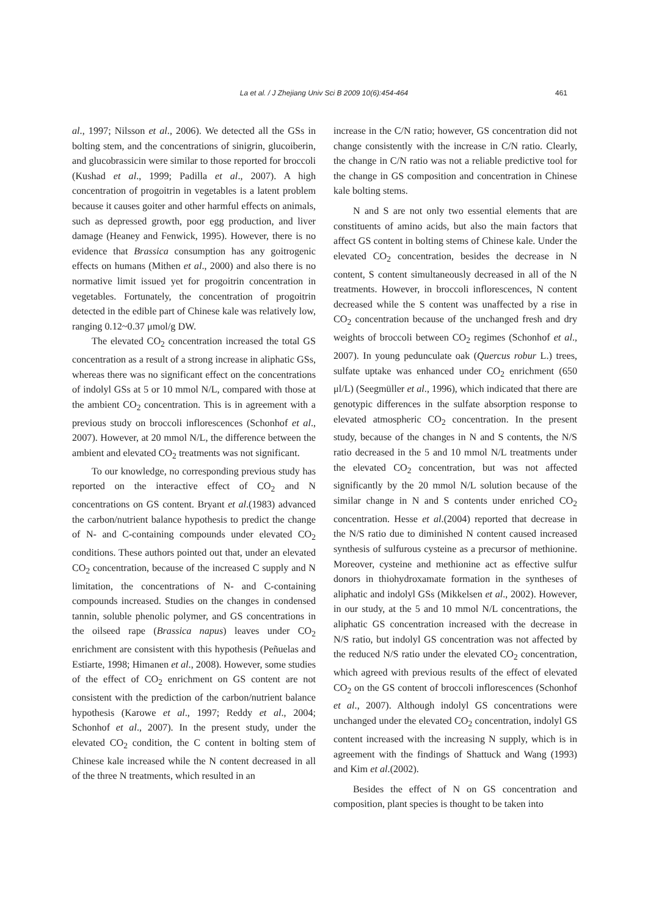La et al. / J Zhejiang Univ Sci B 2009 10(6):454-464 461
al., 1997; Nilsson et al., 2006). We detected all the GSs in bolting stem, and the concentrations of sinigrin, glucoiberin, and glucobrassicin were similar to those reported for broccoli (Kushad et al., 1999; Padilla et al., 2007). A high concentration of progoitrin in vegetables is a latent problem because it causes goiter and other harmful effects on animals, such as depressed growth, poor egg production, and liver damage (Heaney and Fenwick, 1995). However, there is no evidence that Brassica consumption has any goitrogenic effects on humans (Mithen et al., 2000) and also there is no normative limit issued yet for progoitrin concentration in vegetables. Fortunately, the concentration of progoitrin detected in the edible part of Chinese kale was relatively low, ranging 0.12~0.37 μmol/g DW.
The elevated CO<sub>2</sub> concentration increased the total GS concentration as a result of a strong increase in aliphatic GSs, whereas there was no significant effect on the concentrations of indolyl GSs at 5 or 10 mmol N/L, compared with those at the ambient CO<sub>2</sub> concentration. This is in agreement with a previous study on broccoli inflorescences (Schonhof et al., 2007). However, at 20 mmol N/L, the difference between the ambient and elevated CO<sub>2</sub> treatments was not significant.
To our knowledge, no corresponding previous study has reported on the interactive effect of CO<sub>2</sub> and N concentrations on GS content. Bryant et al.(1983) advanced the carbon/nutrient balance hypothesis to predict the change of N- and C-containing compounds under elevated CO<sub>2</sub> conditions. These authors pointed out that, under an elevated CO<sub>2</sub> concentration, because of the increased C supply and N limitation, the concentrations of N- and C-containing compounds increased. Studies on the changes in condensed tannin, soluble phenolic polymer, and GS concentrations in the oilseed rape (Brassica napus) leaves under CO<sub>2</sub> enrichment are consistent with this hypothesis (Peñuelas and Estiarte, 1998; Himanen et al., 2008). However, some studies of the effect of CO<sub>2</sub> enrichment on GS content are not consistent with the prediction of the carbon/nutrient balance hypothesis (Karowe et al., 1997; Reddy et al., 2004; Schonhof et al., 2007). In the present study, under the elevated CO<sub>2</sub> condition, the C content in bolting stem of Chinese kale increased while the N content decreased in all of the three N treatments, which resulted in an
increase in the C/N ratio; however, GS concentration did not change consistently with the increase in C/N ratio. Clearly, the change in C/N ratio was not a reliable predictive tool for the change in GS composition and concentration in Chinese kale bolting stems.
N and S are not only two essential elements that are constituents of amino acids, but also the main factors that affect GS content in bolting stems of Chinese kale. Under the elevated CO<sub>2</sub> concentration, besides the decrease in N content, S content simultaneously decreased in all of the N treatments. However, in broccoli inflorescences, N content decreased while the S content was unaffected by a rise in CO<sub>2</sub> concentration because of the unchanged fresh and dry weights of broccoli between CO<sub>2</sub> regimes (Schonhof et al., 2007). In young pedunculate oak (Quercus robur L.) trees, sulfate uptake was enhanced under CO<sub>2</sub> enrichment (650 μl/L) (Seegmüller et al., 1996), which indicated that there are genotypic differences in the sulfate absorption response to elevated atmospheric CO<sub>2</sub> concentration. In the present study, because of the changes in N and S contents, the N/S ratio decreased in the 5 and 10 mmol N/L treatments under the elevated CO<sub>2</sub> concentration, but was not affected significantly by the 20 mmol N/L solution because of the similar change in N and S contents under enriched CO<sub>2</sub> concentration. Hesse et al.(2004) reported that decrease in the N/S ratio due to diminished N content caused increased synthesis of sulfurous cysteine as a precursor of methionine. Moreover, cysteine and methionine act as effective sulfur donors in thiohydroxamate formation in the syntheses of aliphatic and indolyl GSs (Mikkelsen et al., 2002). However, in our study, at the 5 and 10 mmol N/L concentrations, the aliphatic GS concentration increased with the decrease in N/S ratio, but indolyl GS concentration was not affected by the reduced N/S ratio under the elevated CO<sub>2</sub> concentration, which agreed with previous results of the effect of elevated CO<sub>2</sub> on the GS content of broccoli inflorescences (Schonhof et al., 2007). Although indolyl GS concentrations were unchanged under the elevated CO<sub>2</sub> concentration, indolyl GS content increased with the increasing N supply, which is in agreement with the findings of Shattuck and Wang (1993) and Kim et al.(2002).
Besides the effect of N on GS concentration and composition, plant species is thought to be taken into